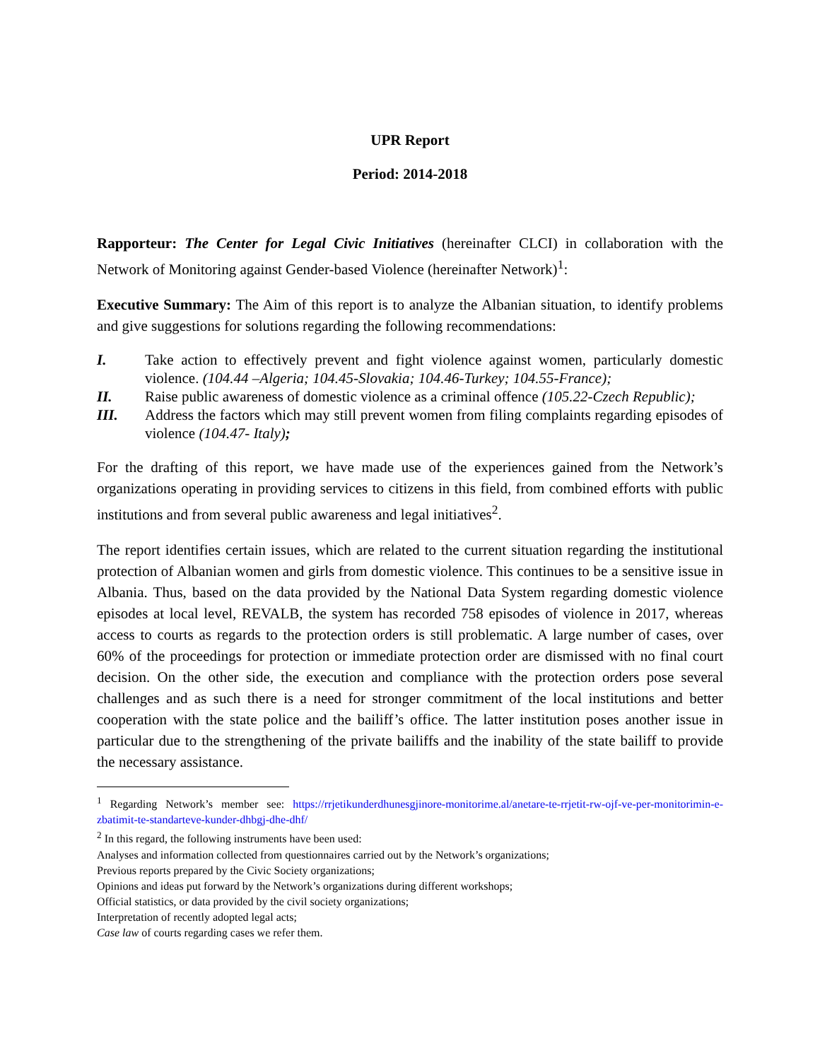UPR Report
Period: 2014-2018
Rapporteur: The Center for Legal Civic Initiatives (hereinafter CLCI) in collaboration with the Network of Monitoring against Gender-based Violence (hereinafter Network)<sup>1</sup>:
Executive Summary: The Aim of this report is to analyze the Albanian situation, to identify problems and give suggestions for solutions regarding the following recommendations:
I. Take action to effectively prevent and fight violence against women, particularly domestic violence. (104.44 –Algeria; 104.45-Slovakia; 104.46-Turkey; 104.55-France);
II. Raise public awareness of domestic violence as a criminal offence (105.22-Czech Republic);
III. Address the factors which may still prevent women from filing complaints regarding episodes of violence (104.47- Italy);
For the drafting of this report, we have made use of the experiences gained from the Network’s organizations operating in providing services to citizens in this field, from combined efforts with public institutions and from several public awareness and legal initiatives<sup>2</sup>.
The report identifies certain issues, which are related to the current situation regarding the institutional protection of Albanian women and girls from domestic violence. This continues to be a sensitive issue in Albania. Thus, based on the data provided by the National Data System regarding domestic violence episodes at local level, REVALB, the system has recorded 758 episodes of violence in 2017, whereas access to courts as regards to the protection orders is still problematic. A large number of cases, over 60% of the proceedings for protection or immediate protection order are dismissed with no final court decision. On the other side, the execution and compliance with the protection orders pose several challenges and as such there is a need for stronger commitment of the local institutions and better cooperation with the state police and the bailiff’s office. The latter institution poses another issue in particular due to the strengthening of the private bailiffs and the inability of the state bailiff to provide the necessary assistance.
<sup>1</sup> Regarding Network’s member see: https://rrjetikunderdhunesgjinore-monitorime.al/anetare-te-rrjetit-rw-ojf-ve-per-monitorimin-e-zbatimit-te-standarteve-kunder-dhbgj-dhe-dhf/
<sup>2</sup> In this regard, the following instruments have been used:
Analyses and information collected from questionnaires carried out by the Network’s organizations;
Previous reports prepared by the Civic Society organizations;
Opinions and ideas put forward by the Network’s organizations during different workshops;
Official statistics, or data provided by the civil society organizations;
Interpretation of recently adopted legal acts;
Case law of courts regarding cases we refer them.